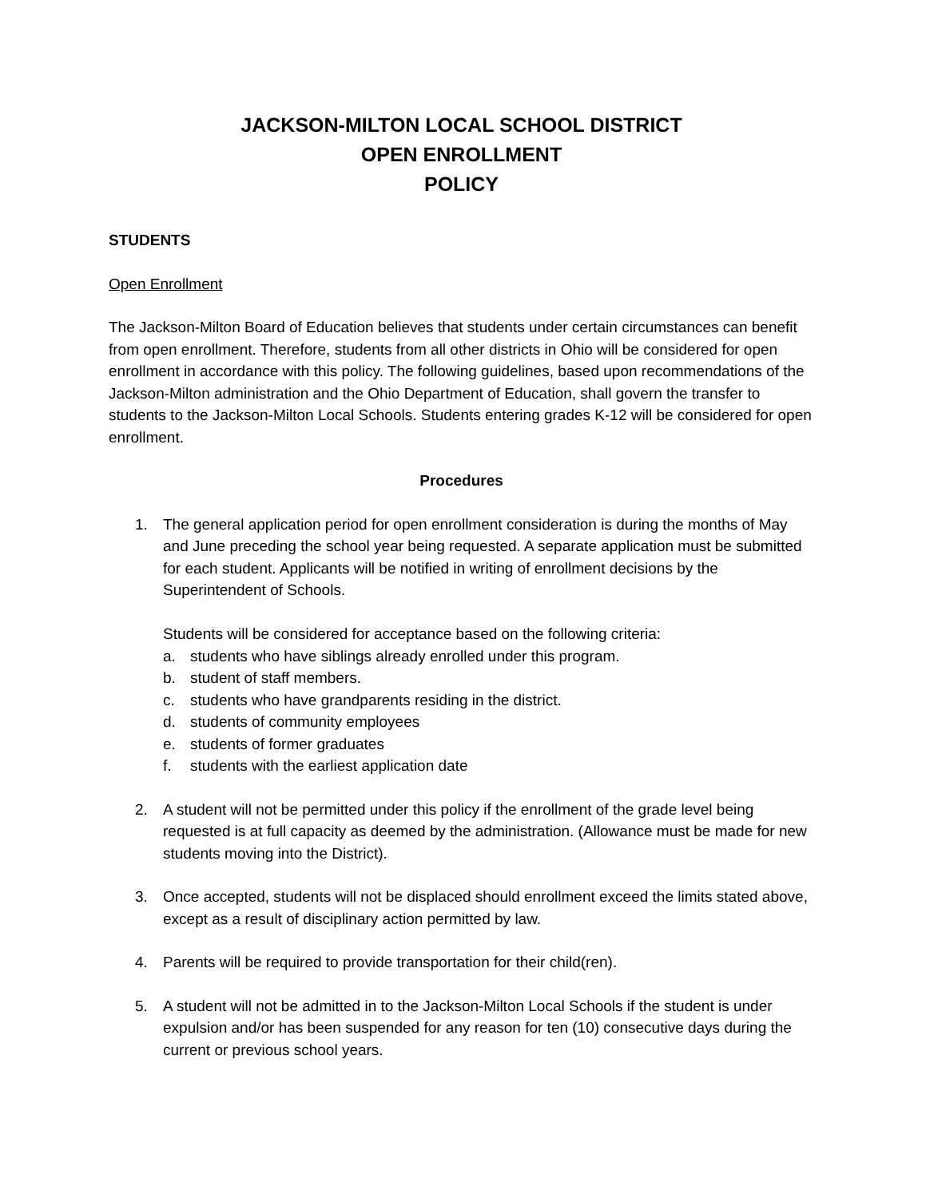JACKSON-MILTON LOCAL SCHOOL DISTRICT
OPEN ENROLLMENT
POLICY
STUDENTS
Open Enrollment
The Jackson-Milton Board of Education believes that students under certain circumstances can benefit from open enrollment. Therefore, students from all other districts in Ohio will be considered for open enrollment in accordance with this policy. The following guidelines, based upon recommendations of the Jackson-Milton administration and the Ohio Department of Education, shall govern the transfer to students to the Jackson-Milton Local Schools. Students entering grades K-12 will be considered for open enrollment.
Procedures
1. The general application period for open enrollment consideration is during the months of May and June preceding the school year being requested. A separate application must be submitted for each student. Applicants will be notified in writing of enrollment decisions by the Superintendent of Schools.
Students will be considered for acceptance based on the following criteria:
a. students who have siblings already enrolled under this program.
b. student of staff members.
c. students who have grandparents residing in the district.
d. students of community employees
e. students of former graduates
f. students with the earliest application date
2. A student will not be permitted under this policy if the enrollment of the grade level being requested is at full capacity as deemed by the administration. (Allowance must be made for new students moving into the District).
3. Once accepted, students will not be displaced should enrollment exceed the limits stated above, except as a result of disciplinary action permitted by law.
4. Parents will be required to provide transportation for their child(ren).
5. A student will not be admitted in to the Jackson-Milton Local Schools if the student is under expulsion and/or has been suspended for any reason for ten (10) consecutive days during the current or previous school years.